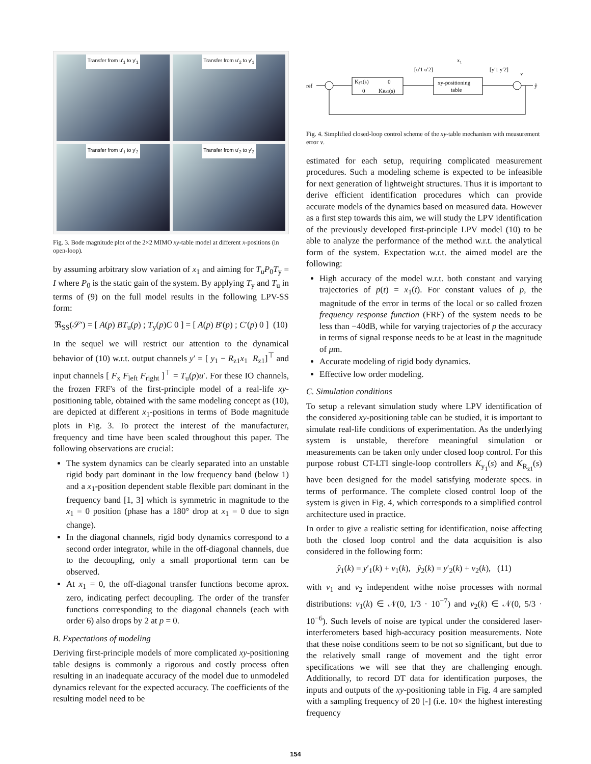Transfer from u'<sub>1</sub> to y'<sub>1</sub>
Transfer from u'<sub>2</sub> to y'<sub>1</sub>
Transfer from u'<sub>1</sub> to y'<sub>2</sub>
Transfer from u'<sub>2</sub> to y'<sub>2</sub>
Fig. 3. Bode magnitude plot of the 2×2 MIMO xy-table model at different x-positions (in open-loop).
by assuming arbitrary slow variation of x<sub>1</sub> and aiming for T<sub>u</sub>P<sub>0</sub>T<sub>y</sub> = I where P<sub>0</sub> is the static gain of the system. By applying T<sub>y</sub> and T<sub>u</sub> in terms of (9) on the full model results in the following LPV-SS form:
ℜ<sub>SS</sub>(𝒮′) = [ A(p) BT<sub>u</sub>(p) ; T<sub>y</sub>(p)C 0 ] = [ A(p) B′(p) ; C′(p) 0 ] (10)
In the sequel we will restrict our attention to the dynamical behavior of (10) w.r.t. output channels y′ = [ y<sub>1</sub> − R<sub>z1</sub>x<sub>1</sub> R<sub>z1</sub>]<sup>⊤</sup> and input channels [ F<sub>x</sub> F<sub>left</sub> F<sub>right</sub> ]<sup>⊤</sup> = T<sub>u</sub>(p)u′. For these IO channels, the frozen FRF's of the first-principle model of a real-life xy-positioning table, obtained with the same modeling concept as (10), are depicted at different x<sub>1</sub>-positions in terms of Bode magnitude plots in Fig. 3. To protect the interest of the manufacturer, frequency and time have been scaled throughout this paper. The following observations are crucial:
The system dynamics can be clearly separated into an unstable rigid body part dominant in the low frequency band (below 1) and a x<sub>1</sub>-position dependent stable flexible part dominant in the frequency band [1, 3] which is symmetric in magnitude to the x<sub>1</sub> = 0 position (phase has a 180° drop at x<sub>1</sub> = 0 due to sign change).
In the diagonal channels, rigid body dynamics correspond to a second order integrator, while in the off-diagonal channels, due to the decoupling, only a small proportional term can be observed.
At x<sub>1</sub> = 0, the off-diagonal transfer functions become aprox. zero, indicating perfect decoupling. The order of the transfer functions corresponding to the diagonal channels (each with order 6) also drops by 2 at p = 0.
B. Expectations of modeling
Deriving first-principle models of more complicated xy-positioning table designs is commonly a rigorous and costly process often resulting in an inadequate accuracy of the model due to unmodeled dynamics relevant for the expected accuracy. The coefficients of the resulting model need to be
ref
Ky1(s)
0
0
KRz1(s)
[u′1 u′2]
xy-positioning
table
x₁
[y′1 y′2]
v
ŷ
Fig. 4. Simplified closed-loop control scheme of the xy-table mechanism with measurement error v.
estimated for each setup, requiring complicated measurement procedures. Such a modeling scheme is expected to be infeasible for next generation of lightweight structures. Thus it is important to derive efficient identification procedures which can provide accurate models of the dynamics based on measured data. However as a first step towards this aim, we will study the LPV identification of the previously developed first-principle LPV model (10) to be able to analyze the performance of the method w.r.t. the analytical form of the system. Expectation w.r.t. the aimed model are the following:
High accuracy of the model w.r.t. both constant and varying trajectories of p(t) = x<sub>1</sub>(t). For constant values of p, the magnitude of the error in terms of the local or so called frozen frequency response function (FRF) of the system needs to be less than −40dB, while for varying trajectories of p the accuracy in terms of signal response needs to be at least in the magnitude of μm.
Accurate modeling of rigid body dynamics.
Effective low order modeling.
C. Simulation conditions
To setup a relevant simulation study where LPV identification of the considered xy-positioning table can be studied, it is important to simulate real-life conditions of experimentation. As the underlying system is unstable, therefore meaningful simulation or measurements can be taken only under closed loop control. For this purpose robust CT-LTI single-loop controllers K<sub>y<sub>1</sub></sub>(s) and K<sub>R<sub>z1</sub></sub>(s) have been designed for the model satisfying moderate specs. in terms of performance. The complete closed control loop of the system is given in Fig. 4, which corresponds to a simplified control architecture used in practice.
In order to give a realistic setting for identification, noise affecting both the closed loop control and the data acquisition is also considered in the following form:
ŷ<sub>1</sub>(k) = y′<sub>1</sub>(k) + v<sub>1</sub>(k), ŷ<sub>2</sub>(k) = y′<sub>2</sub>(k) + v<sub>2</sub>(k), (11)
with v<sub>1</sub> and v<sub>2</sub> independent withe noise processes with normal distributions: v<sub>1</sub>(k) ∈ 𝒩(0, 1/3 · 10<sup>−7</sup>) and v<sub>2</sub>(k) ∈ 𝒩(0, 5/3 · 10<sup>−6</sup>). Such levels of noise are typical under the considered laser-interferometers based high-accuracy position measurements. Note that these noise conditions seem to be not so significant, but due to the relatively small range of movement and the tight error specifications we will see that they are challenging enough. Additionally, to record DT data for identification purposes, the inputs and outputs of the xy-positioning table in Fig. 4 are sampled with a sampling frequency of 20 [-] (i.e. 10× the highest interesting frequency
154